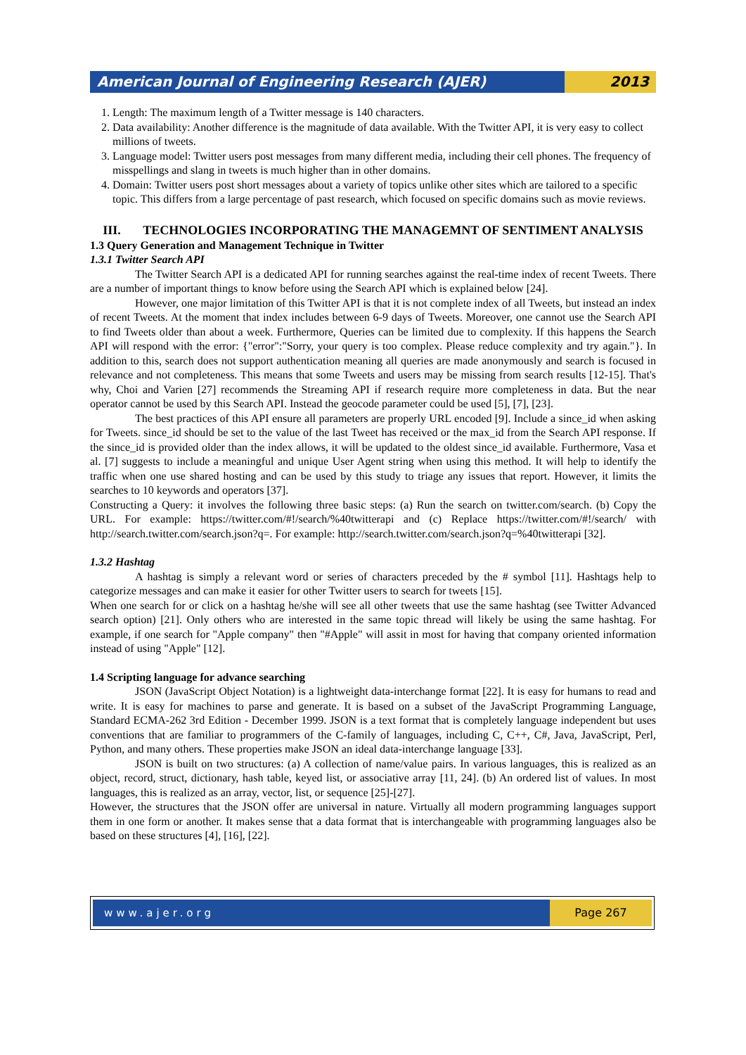American Journal of Engineering Research (AJER)
2013
1. Length: The maximum length of a Twitter message is 140 characters.
2. Data availability: Another difference is the magnitude of data available. With the Twitter API, it is very easy to collect millions of tweets.
3. Language model: Twitter users post messages from many different media, including their cell phones. The frequency of misspellings and slang in tweets is much higher than in other domains.
4. Domain: Twitter users post short messages about a variety of topics unlike other sites which are tailored to a specific topic. This differs from a large percentage of past research, which focused on specific domains such as movie reviews.
III. TECHNOLOGIES INCORPORATING THE MANAGEMNT OF SENTIMENT ANALYSIS
1.3 Query Generation and Management Technique in Twitter
1.3.1 Twitter Search API
The Twitter Search API is a dedicated API for running searches against the real-time index of recent Tweets. There are a number of important things to know before using the Search API which is explained below [24].
However, one major limitation of this Twitter API is that it is not complete index of all Tweets, but instead an index of recent Tweets. At the moment that index includes between 6-9 days of Tweets. Moreover, one cannot use the Search API to find Tweets older than about a week. Furthermore, Queries can be limited due to complexity. If this happens the Search API will respond with the error: {"error":"Sorry, your query is too complex. Please reduce complexity and try again."}. In addition to this, search does not support authentication meaning all queries are made anonymously and search is focused in relevance and not completeness. This means that some Tweets and users may be missing from search results [12-15]. That's why, Choi and Varien [27] recommends the Streaming API if research require more completeness in data. But the near operator cannot be used by this Search API. Instead the geocode parameter could be used [5], [7], [23].
The best practices of this API ensure all parameters are properly URL encoded [9]. Include a since_id when asking for Tweets. since_id should be set to the value of the last Tweet has received or the max_id from the Search API response. If the since_id is provided older than the index allows, it will be updated to the oldest since_id available. Furthermore, Vasa et al. [7] suggests to include a meaningful and unique User Agent string when using this method. It will help to identify the traffic when one use shared hosting and can be used by this study to triage any issues that report. However, it limits the searches to 10 keywords and operators [37].
Constructing a Query: it involves the following three basic steps: (a) Run the search on twitter.com/search. (b) Copy the URL. For example: https://twitter.com/#!/search/%40twitterapi and (c) Replace https://twitter.com/#!/search/ with http://search.twitter.com/search.json?q=. For example: http://search.twitter.com/search.json?q=%40twitterapi [32].
1.3.2 Hashtag
A hashtag is simply a relevant word or series of characters preceded by the # symbol [11]. Hashtags help to categorize messages and can make it easier for other Twitter users to search for tweets [15].
When one search for or click on a hashtag he/she will see all other tweets that use the same hashtag (see Twitter Advanced search option) [21]. Only others who are interested in the same topic thread will likely be using the same hashtag. For example, if one search for "Apple company" then "#Apple" will assit in most for having that company oriented information instead of using "Apple" [12].
1.4 Scripting language for advance searching
JSON (JavaScript Object Notation) is a lightweight data-interchange format [22]. It is easy for humans to read and write. It is easy for machines to parse and generate. It is based on a subset of the JavaScript Programming Language, Standard ECMA-262 3rd Edition - December 1999. JSON is a text format that is completely language independent but uses conventions that are familiar to programmers of the C-family of languages, including C, C++, C#, Java, JavaScript, Perl, Python, and many others. These properties make JSON an ideal data-interchange language [33].
JSON is built on two structures: (a) A collection of name/value pairs. In various languages, this is realized as an object, record, struct, dictionary, hash table, keyed list, or associative array [11, 24]. (b) An ordered list of values. In most languages, this is realized as an array, vector, list, or sequence [25]-[27].
However, the structures that the JSON offer are universal in nature. Virtually all modern programming languages support them in one form or another. It makes sense that a data format that is interchangeable with programming languages also be based on these structures [4], [16], [22].
www.ajer.org Page 267